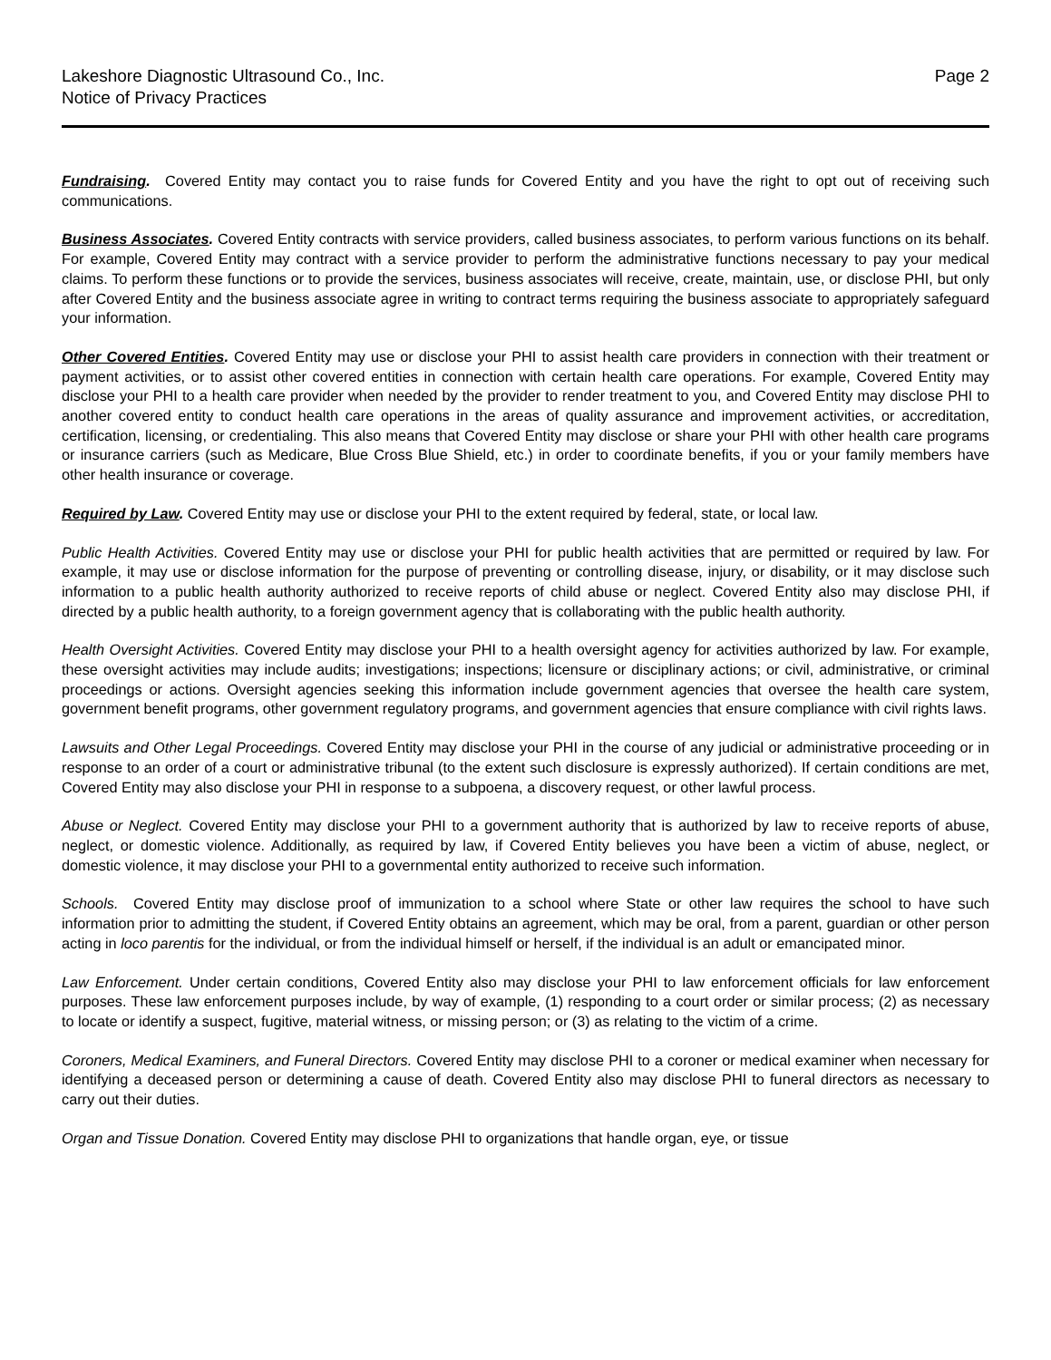Lakeshore Diagnostic Ultrasound Co., Inc.
Notice of Privacy Practices
Page 2
Fundraising. Covered Entity may contact you to raise funds for Covered Entity and you have the right to opt out of receiving such communications.
Business Associates. Covered Entity contracts with service providers, called business associates, to perform various functions on its behalf. For example, Covered Entity may contract with a service provider to perform the administrative functions necessary to pay your medical claims. To perform these functions or to provide the services, business associates will receive, create, maintain, use, or disclose PHI, but only after Covered Entity and the business associate agree in writing to contract terms requiring the business associate to appropriately safeguard your information.
Other Covered Entities. Covered Entity may use or disclose your PHI to assist health care providers in connection with their treatment or payment activities, or to assist other covered entities in connection with certain health care operations. For example, Covered Entity may disclose your PHI to a health care provider when needed by the provider to render treatment to you, and Covered Entity may disclose PHI to another covered entity to conduct health care operations in the areas of quality assurance and improvement activities, or accreditation, certification, licensing, or credentialing. This also means that Covered Entity may disclose or share your PHI with other health care programs or insurance carriers (such as Medicare, Blue Cross Blue Shield, etc.) in order to coordinate benefits, if you or your family members have other health insurance or coverage.
Required by Law. Covered Entity may use or disclose your PHI to the extent required by federal, state, or local law.
Public Health Activities. Covered Entity may use or disclose your PHI for public health activities that are permitted or required by law. For example, it may use or disclose information for the purpose of preventing or controlling disease, injury, or disability, or it may disclose such information to a public health authority authorized to receive reports of child abuse or neglect. Covered Entity also may disclose PHI, if directed by a public health authority, to a foreign government agency that is collaborating with the public health authority.
Health Oversight Activities. Covered Entity may disclose your PHI to a health oversight agency for activities authorized by law. For example, these oversight activities may include audits; investigations; inspections; licensure or disciplinary actions; or civil, administrative, or criminal proceedings or actions. Oversight agencies seeking this information include government agencies that oversee the health care system, government benefit programs, other government regulatory programs, and government agencies that ensure compliance with civil rights laws.
Lawsuits and Other Legal Proceedings. Covered Entity may disclose your PHI in the course of any judicial or administrative proceeding or in response to an order of a court or administrative tribunal (to the extent such disclosure is expressly authorized). If certain conditions are met, Covered Entity may also disclose your PHI in response to a subpoena, a discovery request, or other lawful process.
Abuse or Neglect. Covered Entity may disclose your PHI to a government authority that is authorized by law to receive reports of abuse, neglect, or domestic violence. Additionally, as required by law, if Covered Entity believes you have been a victim of abuse, neglect, or domestic violence, it may disclose your PHI to a governmental entity authorized to receive such information.
Schools. Covered Entity may disclose proof of immunization to a school where State or other law requires the school to have such information prior to admitting the student, if Covered Entity obtains an agreement, which may be oral, from a parent, guardian or other person acting in loco parentis for the individual, or from the individual himself or herself, if the individual is an adult or emancipated minor.
Law Enforcement. Under certain conditions, Covered Entity also may disclose your PHI to law enforcement officials for law enforcement purposes. These law enforcement purposes include, by way of example, (1) responding to a court order or similar process; (2) as necessary to locate or identify a suspect, fugitive, material witness, or missing person; or (3) as relating to the victim of a crime.
Coroners, Medical Examiners, and Funeral Directors. Covered Entity may disclose PHI to a coroner or medical examiner when necessary for identifying a deceased person or determining a cause of death. Covered Entity also may disclose PHI to funeral directors as necessary to carry out their duties.
Organ and Tissue Donation. Covered Entity may disclose PHI to organizations that handle organ, eye, or tissue